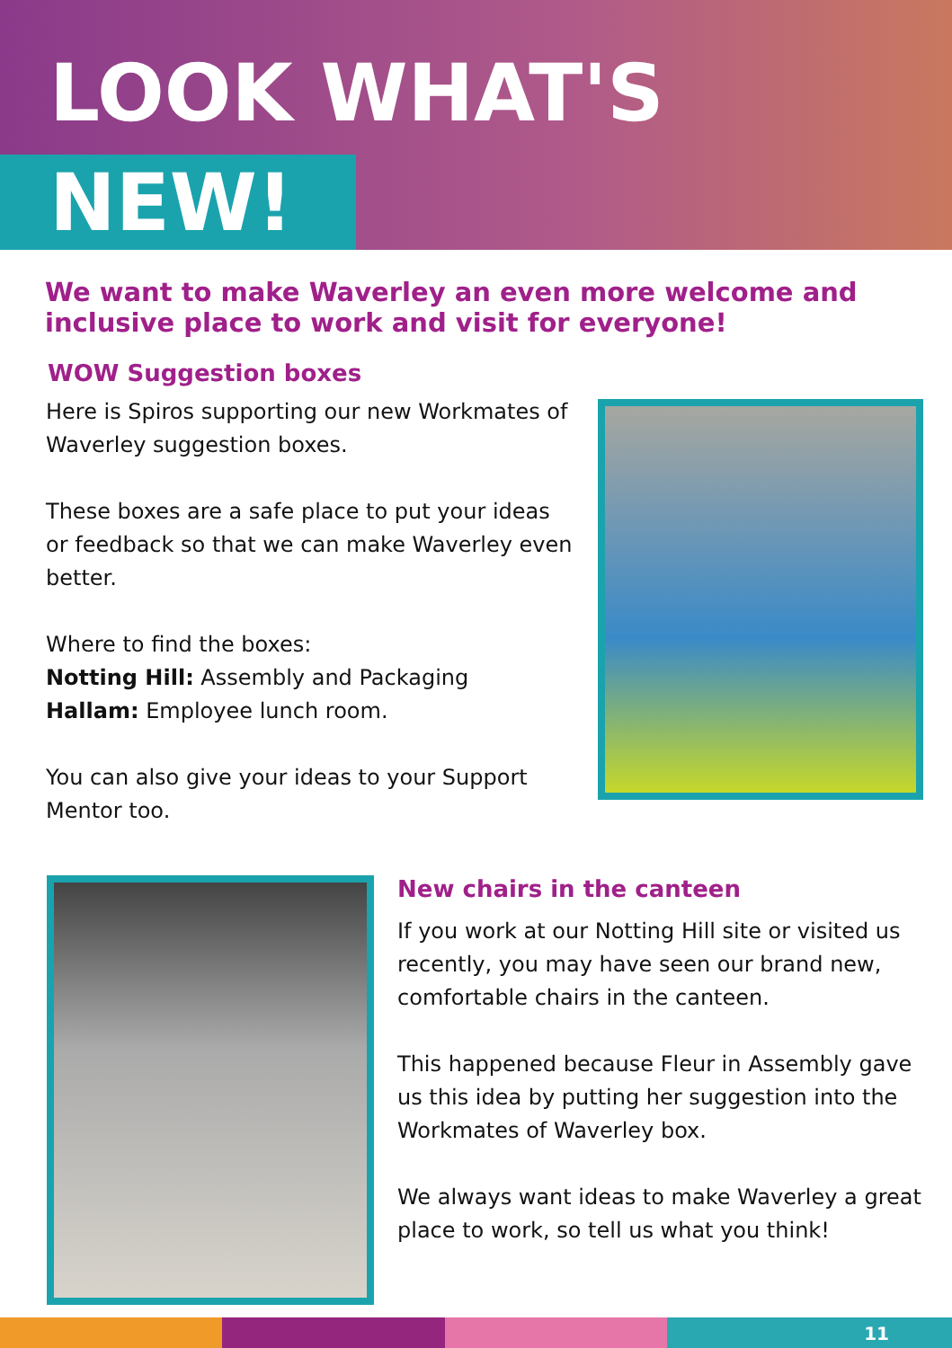LOOK WHAT'S
NEW!
We want to make Waverley an even more welcome and inclusive place to work and visit for everyone!
WOW Suggestion boxes
Here is Spiros supporting our new Workmates of Waverley suggestion boxes.
These boxes are a safe place to put your ideas or feedback so that we can make Waverley even better.
Where to find the boxes:
Notting Hill: Assembly and Packaging
Hallam: Employee lunch room.
You can also give your ideas to your Support Mentor too.
New chairs in the canteen
If you work at our Notting Hill site or visited us recently, you may have seen our brand new, comfortable chairs in the canteen.
This happened because Fleur in Assembly gave us this idea by putting her suggestion into the Workmates of Waverley box.
We always want ideas to make Waverley a great place to work, so tell us what you think!
11